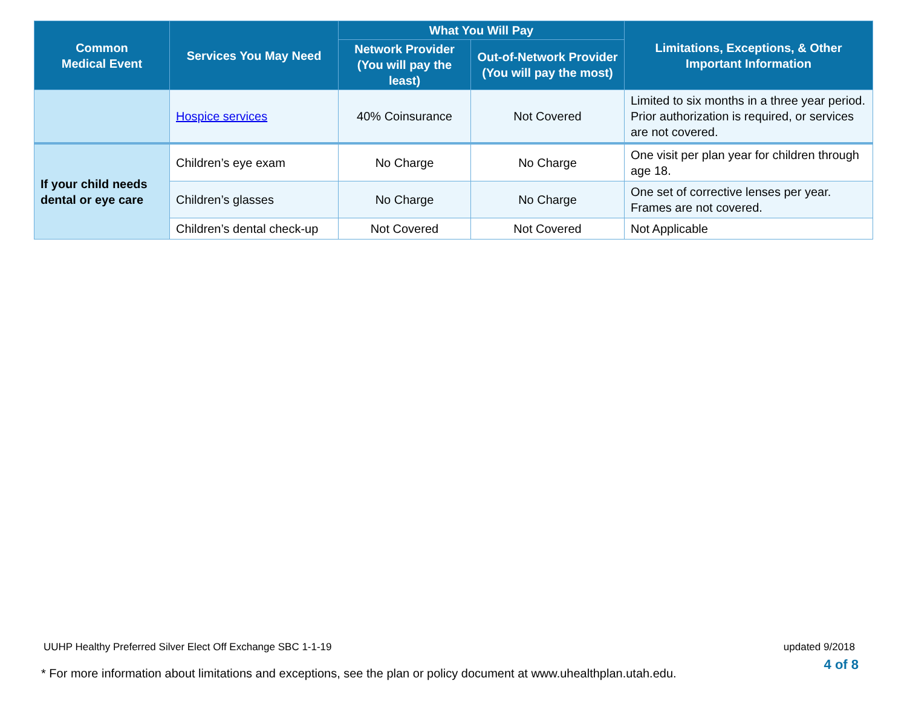| Common Medical Event | Services You May Need | What You Will Pay | | Limitations, Exceptions, & Other Important Information |
| --- | --- | --- | --- | --- |
| | | Network Provider (You will pay the least) | Out-of-Network Provider (You will pay the most) | |
| | Hospice services | 40% Coinsurance | Not Covered | Limited to six months in a three year period. Prior authorization is required, or services are not covered. |
| If your child needs dental or eye care | Children’s eye exam | No Charge | No Charge | One visit per plan year for children through age 18. |
| | Children’s glasses | No Charge | No Charge | One set of corrective lenses per year. Frames are not covered. |
| | Children’s dental check-up | Not Covered | Not Covered | Not Applicable |
UUHP Healthy Preferred Silver Elect Off Exchange SBC 1-1-19
updated 9/2018
4 of 8
* For more information about limitations and exceptions, see the plan or policy document at www.uhealthplan.utah.edu.